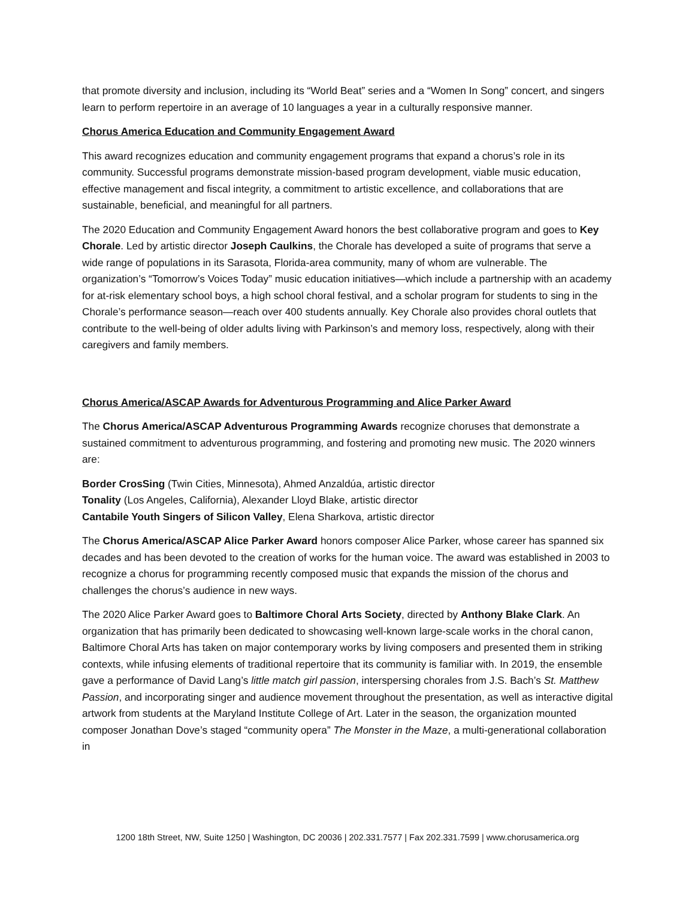that promote diversity and inclusion, including its “World Beat” series and a “Women In Song” concert, and singers learn to perform repertoire in an average of 10 languages a year in a culturally responsive manner.
Chorus America Education and Community Engagement Award
This award recognizes education and community engagement programs that expand a chorus’s role in its community. Successful programs demonstrate mission-based program development, viable music education, effective management and fiscal integrity, a commitment to artistic excellence, and collaborations that are sustainable, beneficial, and meaningful for all partners.
The 2020 Education and Community Engagement Award honors the best collaborative program and goes to Key Chorale. Led by artistic director Joseph Caulkins, the Chorale has developed a suite of programs that serve a wide range of populations in its Sarasota, Florida-area community, many of whom are vulnerable. The organization’s “Tomorrow’s Voices Today” music education initiatives—which include a partnership with an academy for at-risk elementary school boys, a high school choral festival, and a scholar program for students to sing in the Chorale’s performance season—reach over 400 students annually. Key Chorale also provides choral outlets that contribute to the well-being of older adults living with Parkinson’s and memory loss, respectively, along with their caregivers and family members.
Chorus America/ASCAP Awards for Adventurous Programming and Alice Parker Award
The Chorus America/ASCAP Adventurous Programming Awards recognize choruses that demonstrate a sustained commitment to adventurous programming, and fostering and promoting new music. The 2020 winners are:
Border CrosSing (Twin Cities, Minnesota), Ahmed Anzaldúa, artistic director
Tonality (Los Angeles, California), Alexander Lloyd Blake, artistic director
Cantabile Youth Singers of Silicon Valley, Elena Sharkova, artistic director
The Chorus America/ASCAP Alice Parker Award honors composer Alice Parker, whose career has spanned six decades and has been devoted to the creation of works for the human voice. The award was established in 2003 to recognize a chorus for programming recently composed music that expands the mission of the chorus and challenges the chorus’s audience in new ways.
The 2020 Alice Parker Award goes to Baltimore Choral Arts Society, directed by Anthony Blake Clark. An organization that has primarily been dedicated to showcasing well-known large-scale works in the choral canon, Baltimore Choral Arts has taken on major contemporary works by living composers and presented them in striking contexts, while infusing elements of traditional repertoire that its community is familiar with. In 2019, the ensemble gave a performance of David Lang’s little match girl passion, interspersing chorales from J.S. Bach’s St. Matthew Passion, and incorporating singer and audience movement throughout the presentation, as well as interactive digital artwork from students at the Maryland Institute College of Art. Later in the season, the organization mounted composer Jonathan Dove’s staged “community opera” The Monster in the Maze, a multi-generational collaboration in
1200 18th Street, NW, Suite 1250 | Washington, DC 20036 | 202.331.7577 | Fax 202.331.7599 | www.chorusamerica.org